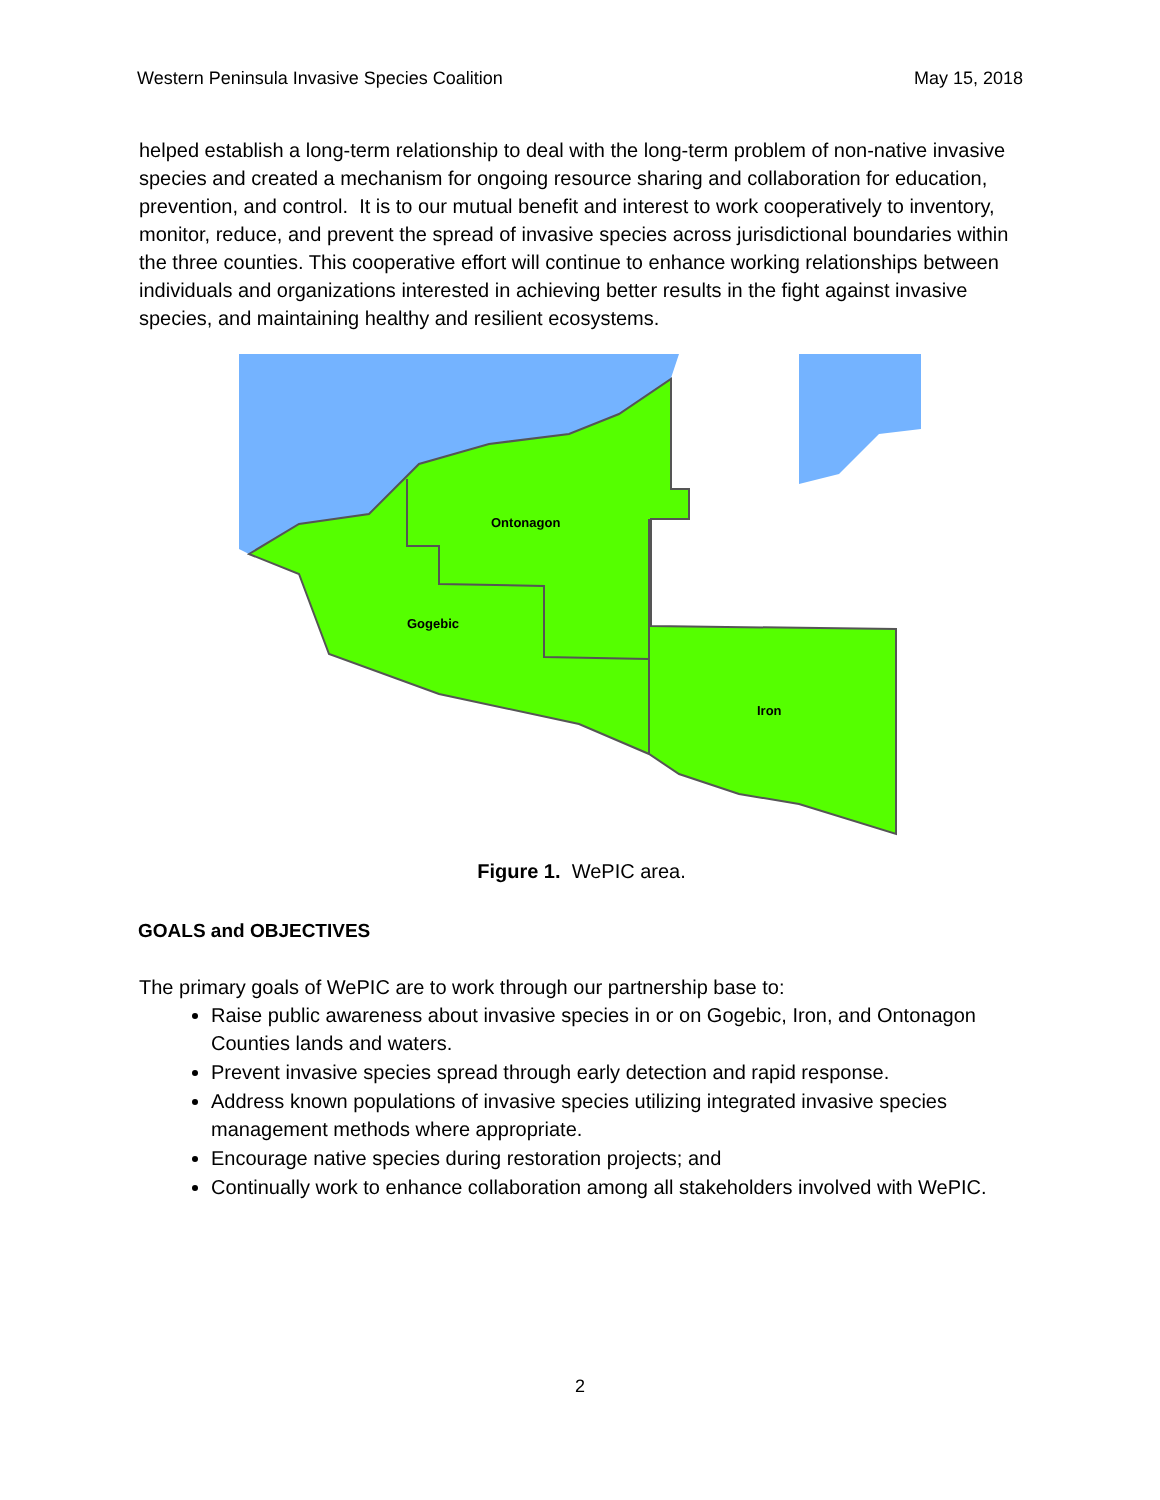Western Peninsula Invasive Species Coalition May 15, 2018
helped establish a long-term relationship to deal with the long-term problem of non-native invasive species and created a mechanism for ongoing resource sharing and collaboration for education, prevention, and control. It is to our mutual benefit and interest to work cooperatively to inventory, monitor, reduce, and prevent the spread of invasive species across jurisdictional boundaries within the three counties. This cooperative effort will continue to enhance working relationships between individuals and organizations interested in achieving better results in the fight against invasive species, and maintaining healthy and resilient ecosystems.
Ontonagon
Gogebic
Iron
Figure 1. WePIC area.
GOALS and OBJECTIVES
The primary goals of WePIC are to work through our partnership base to:
Raise public awareness about invasive species in or on Gogebic, Iron, and Ontonagon Counties lands and waters.
Prevent invasive species spread through early detection and rapid response.
Address known populations of invasive species utilizing integrated invasive species management methods where appropriate.
Encourage native species during restoration projects; and
Continually work to enhance collaboration among all stakeholders involved with WePIC.
2